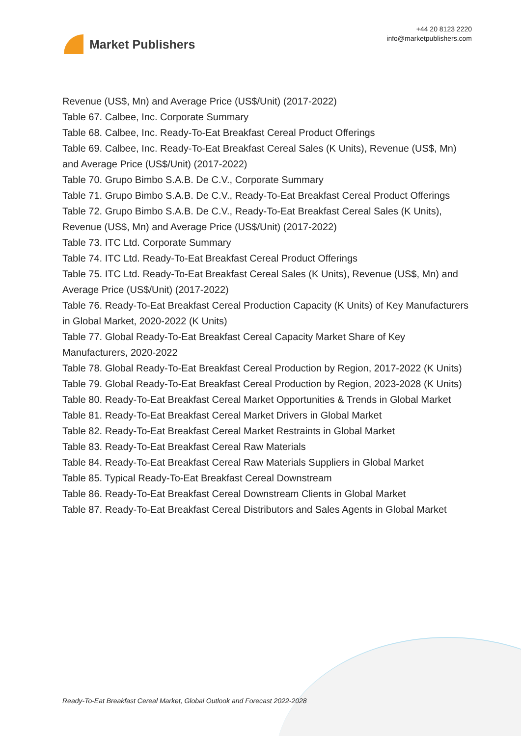Market Publishers
+44 20 8123 2220
info@marketpublishers.com
Revenue (US$, Mn) and Average Price (US$/Unit) (2017-2022)
Table 67. Calbee, Inc. Corporate Summary
Table 68. Calbee, Inc. Ready-To-Eat Breakfast Cereal Product Offerings
Table 69. Calbee, Inc. Ready-To-Eat Breakfast Cereal Sales (K Units), Revenue (US$, Mn) and Average Price (US$/Unit) (2017-2022)
Table 70. Grupo Bimbo S.A.B. De C.V., Corporate Summary
Table 71. Grupo Bimbo S.A.B. De C.V., Ready-To-Eat Breakfast Cereal Product Offerings
Table 72. Grupo Bimbo S.A.B. De C.V., Ready-To-Eat Breakfast Cereal Sales (K Units), Revenue (US$, Mn) and Average Price (US$/Unit) (2017-2022)
Table 73. ITC Ltd. Corporate Summary
Table 74. ITC Ltd. Ready-To-Eat Breakfast Cereal Product Offerings
Table 75. ITC Ltd. Ready-To-Eat Breakfast Cereal Sales (K Units), Revenue (US$, Mn) and Average Price (US$/Unit) (2017-2022)
Table 76. Ready-To-Eat Breakfast Cereal Production Capacity (K Units) of Key Manufacturers in Global Market, 2020-2022 (K Units)
Table 77. Global Ready-To-Eat Breakfast Cereal Capacity Market Share of Key Manufacturers, 2020-2022
Table 78. Global Ready-To-Eat Breakfast Cereal Production by Region, 2017-2022 (K Units)
Table 79. Global Ready-To-Eat Breakfast Cereal Production by Region, 2023-2028 (K Units)
Table 80. Ready-To-Eat Breakfast Cereal Market Opportunities & Trends in Global Market
Table 81. Ready-To-Eat Breakfast Cereal Market Drivers in Global Market
Table 82. Ready-To-Eat Breakfast Cereal Market Restraints in Global Market
Table 83. Ready-To-Eat Breakfast Cereal Raw Materials
Table 84. Ready-To-Eat Breakfast Cereal Raw Materials Suppliers in Global Market
Table 85. Typical Ready-To-Eat Breakfast Cereal Downstream
Table 86. Ready-To-Eat Breakfast Cereal Downstream Clients in Global Market
Table 87. Ready-To-Eat Breakfast Cereal Distributors and Sales Agents in Global Market
Ready-To-Eat Breakfast Cereal Market, Global Outlook and Forecast 2022-2028